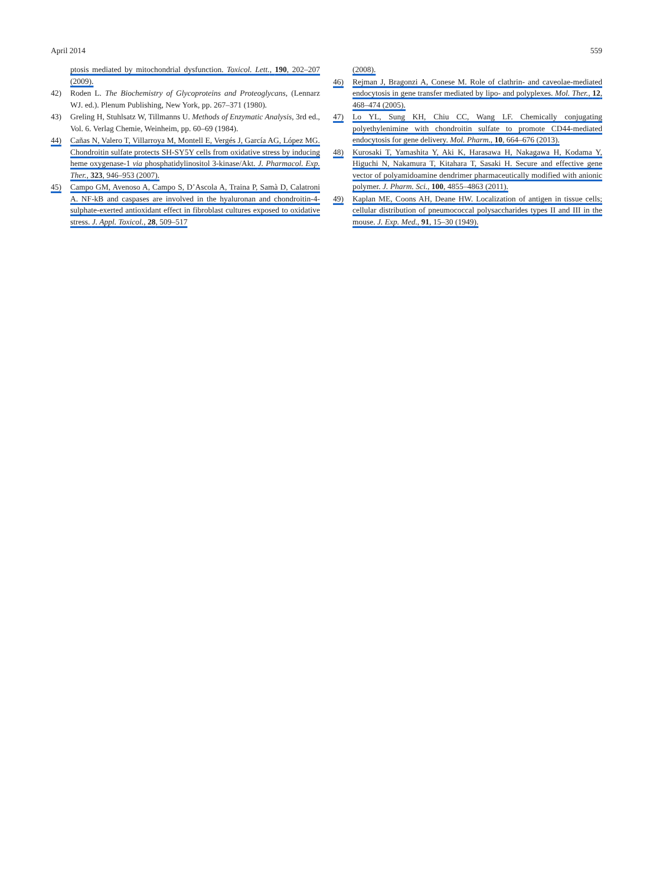April 2014 559
ptosis mediated by mitochondrial dysfunction. Toxicol. Lett., 190, 202–207 (2009).
42) Roden L. The Biochemistry of Glycoproteins and Proteoglycans, (Lennarz WJ. ed.). Plenum Publishing, New York, pp. 267–371 (1980).
43) Greling H, Stuhlsatz W, Tillmanns U. Methods of Enzymatic Analysis, 3rd ed., Vol. 6. Verlag Chemie, Weinheim, pp. 60–69 (1984).
44) Cañas N, Valero T, Villarroya M, Montell E, Vergés J, García AG, López MG. Chondroitin sulfate protects SH-SY5Y cells from oxidative stress by inducing heme oxygenase-1 via phosphatidylinositol 3-kinase/Akt. J. Pharmacol. Exp. Ther., 323, 946–953 (2007).
45) Campo GM, Avenoso A, Campo S, D’Ascola A, Traina P, Samà D, Calatroni A. NF-kB and caspases are involved in the hyaluronan and chondroitin-4-sulphate-exerted antioxidant effect in fibroblast cultures exposed to oxidative stress. J. Appl. Toxicol., 28, 509–517
(2008).
46) Rejman J, Bragonzi A, Conese M. Role of clathrin- and caveolae-mediated endocytosis in gene transfer mediated by lipo- and polyplexes. Mol. Ther., 12, 468–474 (2005).
47) Lo YL, Sung KH, Chiu CC, Wang LF. Chemically conjugating polyethylenimine with chondroitin sulfate to promote CD44-mediated endocytosis for gene delivery. Mol. Pharm., 10, 664–676 (2013).
48) Kurosaki T, Yamashita Y, Aki K, Harasawa H, Nakagawa H, Kodama Y, Higuchi N, Nakamura T, Kitahara T, Sasaki H. Secure and effective gene vector of polyamidoamine dendrimer pharmaceutically modified with anionic polymer. J. Pharm. Sci., 100, 4855–4863 (2011).
49) Kaplan ME, Coons AH, Deane HW. Localization of antigen in tissue cells; cellular distribution of pneumococcal polysaccharides types II and III in the mouse. J. Exp. Med., 91, 15–30 (1949).